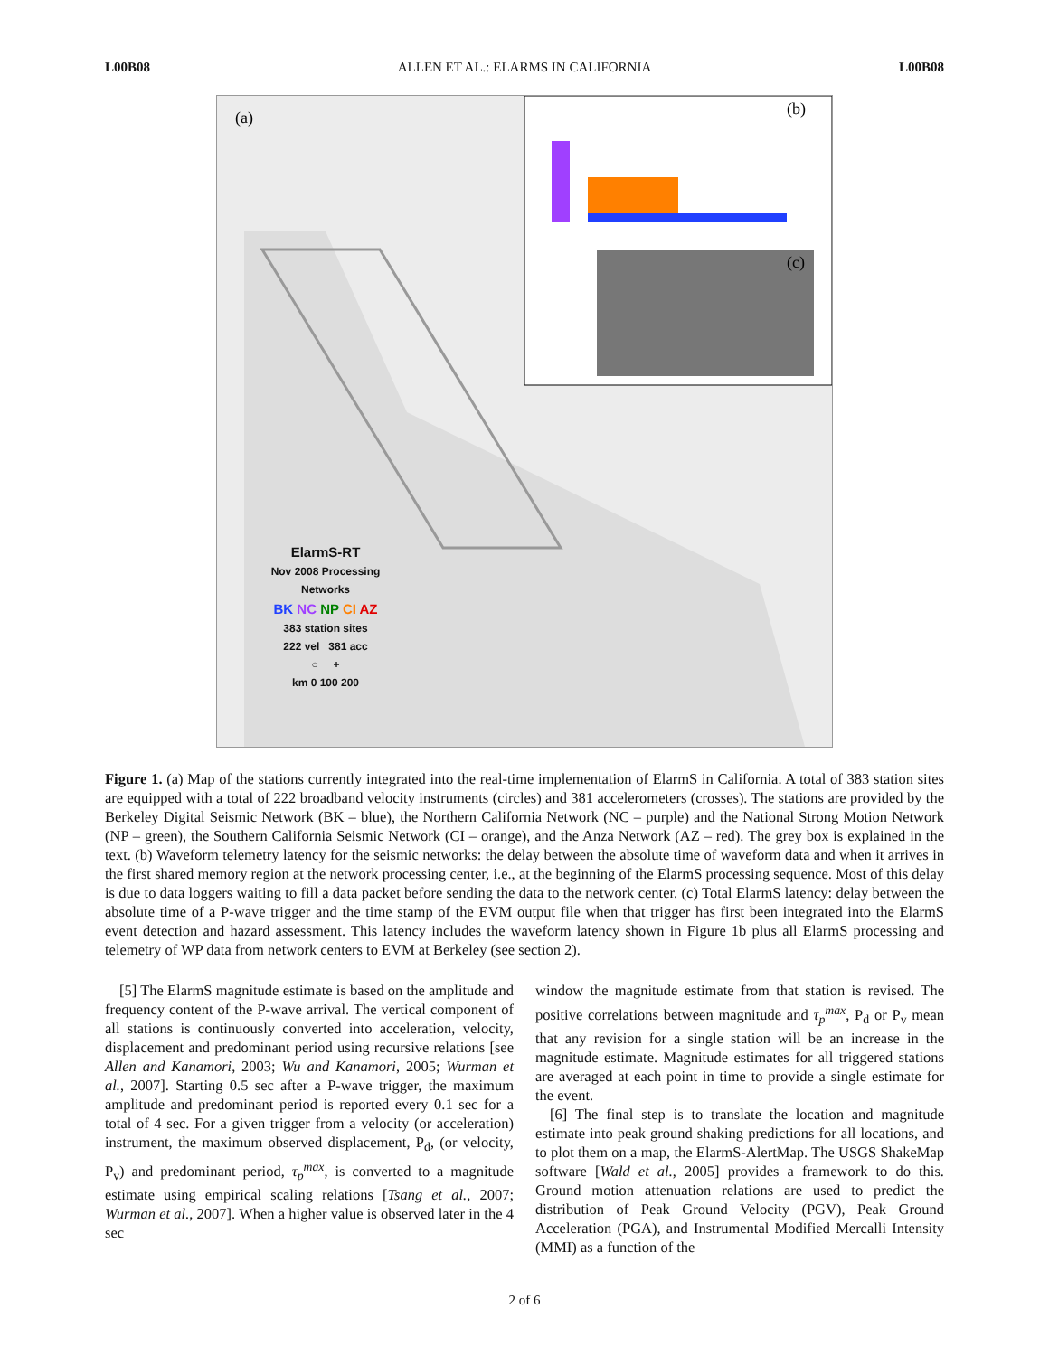L00B08 ALLEN ET AL.: ELARMS IN CALIFORNIA L00B08
(b)
(c)
(a)
ElarmS-RT
Nov 2008 Processing
Networks
BK NC NP CI AZ
383 station sites
222 vel 381 acc
○ +
km 0 100 200
Figure 1. (a) Map of the stations currently integrated into the real-time implementation of ElarmS in California. A total of 383 station sites are equipped with a total of 222 broadband velocity instruments (circles) and 381 accelerometers (crosses). The stations are provided by the Berkeley Digital Seismic Network (BK – blue), the Northern California Network (NC – purple) and the National Strong Motion Network (NP – green), the Southern California Seismic Network (CI – orange), and the Anza Network (AZ – red). The grey box is explained in the text. (b) Waveform telemetry latency for the seismic networks: the delay between the absolute time of waveform data and when it arrives in the first shared memory region at the network processing center, i.e., at the beginning of the ElarmS processing sequence. Most of this delay is due to data loggers waiting to fill a data packet before sending the data to the network center. (c) Total ElarmS latency: delay between the absolute time of a P-wave trigger and the time stamp of the EVM output file when that trigger has first been integrated into the ElarmS event detection and hazard assessment. This latency includes the waveform latency shown in Figure 1b plus all ElarmS processing and telemetry of WP data from network centers to EVM at Berkeley (see section 2).
[5] The ElarmS magnitude estimate is based on the amplitude and frequency content of the P-wave arrival. The vertical component of all stations is continuously converted into acceleration, velocity, displacement and predominant period using recursive relations [see Allen and Kanamori, 2003; Wu and Kanamori, 2005; Wurman et al., 2007]. Starting 0.5 sec after a P-wave trigger, the maximum amplitude and predominant period is reported every 0.1 sec for a total of 4 sec. For a given trigger from a velocity (or acceleration) instrument, the maximum observed displacement, P<sub>d</sub>, (or velocity, P<sub>v</sub>) and predominant period, τ<sub>p</sub><sup>max</sup>, is converted to a magnitude estimate using empirical scaling relations [Tsang et al., 2007; Wurman et al., 2007]. When a higher value is observed later in the 4 sec
window the magnitude estimate from that station is revised. The positive correlations between magnitude and τ<sub>p</sub><sup>max</sup>, P<sub>d</sub> or P<sub>v</sub> mean that any revision for a single station will be an increase in the magnitude estimate. Magnitude estimates for all triggered stations are averaged at each point in time to provide a single estimate for the event.
[6] The final step is to translate the location and magnitude estimate into peak ground shaking predictions for all locations, and to plot them on a map, the ElarmS-AlertMap. The USGS ShakeMap software [Wald et al., 2005] provides a framework to do this. Ground motion attenuation relations are used to predict the distribution of Peak Ground Velocity (PGV), Peak Ground Acceleration (PGA), and Instrumental Modified Mercalli Intensity (MMI) as a function of the
2 of 6